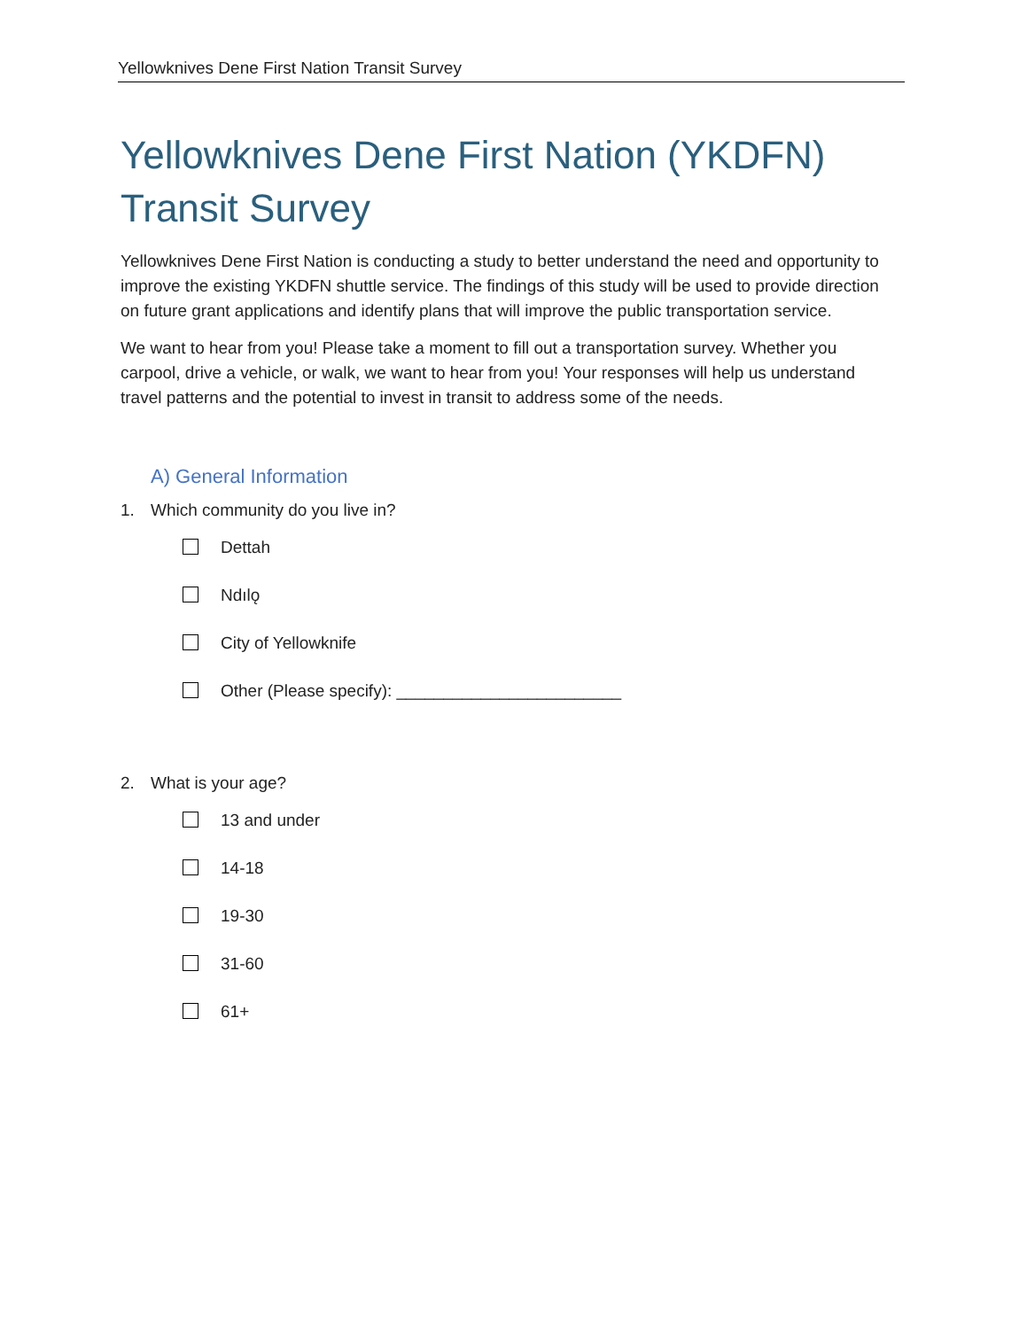Yellowknives Dene First Nation Transit Survey
Yellowknives Dene First Nation (YKDFN)
Transit Survey
Yellowknives Dene First Nation is conducting a study to better understand the need and opportunity to improve the existing YKDFN shuttle service. The findings of this study will be used to provide direction on future grant applications and identify plans that will improve the public transportation service.
We want to hear from you! Please take a moment to fill out a transportation survey. Whether you carpool, drive a vehicle, or walk, we want to hear from you! Your responses will help us understand travel patterns and the potential to invest in transit to address some of the needs.
A) General Information
1. Which community do you live in?
Dettah
Ndılǫ
City of Yellowknife
Other (Please specify): ________________________
2. What is your age?
13 and under
14-18
19-30
31-60
61+